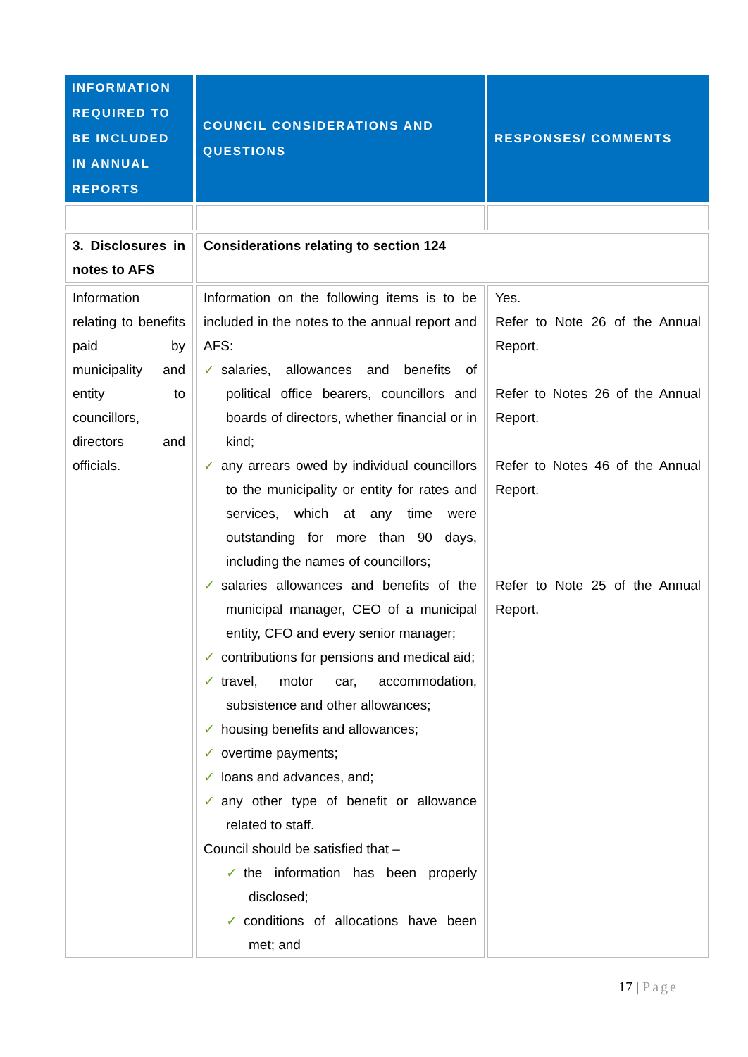| INFORMATION REQUIRED TO BE INCLUDED IN ANNUAL REPORTS | COUNCIL CONSIDERATIONS AND QUESTIONS | RESPONSES/ COMMENTS |
| --- | --- | --- |
| 3. Disclosures in notes to AFS | Considerations relating to section 124 | |
| Information relating to benefits paid by municipality and entity to councillors, directors and officials. | Information on the following items is to be included in the notes to the annual report and AFS: ✓ salaries, allowances and benefits of political office bearers, councillors and boards of directors, whether financial or in kind; ✓ any arrears owed by individual councillors to the municipality or entity for rates and services, which at any time were outstanding for more than 90 days, including the names of councillors; ✓ salaries allowances and benefits of the municipal manager, CEO of a municipal entity, CFO and every senior manager; ✓ contributions for pensions and medical aid; ✓ travel, motor car, accommodation, subsistence and other allowances; ✓ housing benefits and allowances; ✓ overtime payments; ✓ loans and advances, and; ✓ any other type of benefit or allowance related to staff. Council should be satisfied that – ✓ the information has been properly disclosed; ✓ conditions of allocations have been met; and | Yes. Refer to Note 26 of the Annual Report. Refer to Notes 26 of the Annual Report. Refer to Notes 46 of the Annual Report. Refer to Note 25 of the Annual Report. |
17 | Page